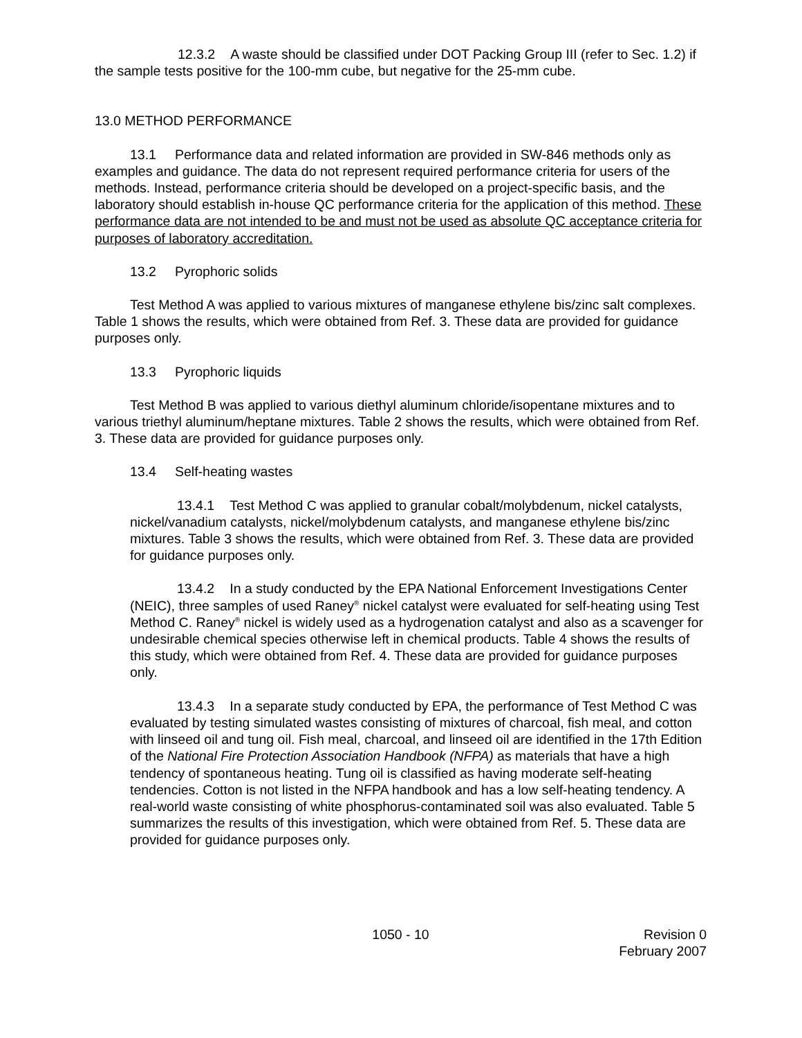12.3.2 A waste should be classified under DOT Packing Group III (refer to Sec. 1.2) if the sample tests positive for the 100-mm cube, but negative for the 25-mm cube.
13.0 METHOD PERFORMANCE
13.1 Performance data and related information are provided in SW-846 methods only as examples and guidance. The data do not represent required performance criteria for users of the methods. Instead, performance criteria should be developed on a project-specific basis, and the laboratory should establish in-house QC performance criteria for the application of this method. These performance data are not intended to be and must not be used as absolute QC acceptance criteria for purposes of laboratory accreditation.
13.2 Pyrophoric solids
Test Method A was applied to various mixtures of manganese ethylene bis/zinc salt complexes. Table 1 shows the results, which were obtained from Ref. 3. These data are provided for guidance purposes only.
13.3 Pyrophoric liquids
Test Method B was applied to various diethyl aluminum chloride/isopentane mixtures and to various triethyl aluminum/heptane mixtures. Table 2 shows the results, which were obtained from Ref. 3. These data are provided for guidance purposes only.
13.4 Self-heating wastes
13.4.1 Test Method C was applied to granular cobalt/molybdenum, nickel catalysts, nickel/vanadium catalysts, nickel/molybdenum catalysts, and manganese ethylene bis/zinc mixtures. Table 3 shows the results, which were obtained from Ref. 3. These data are provided for guidance purposes only.
13.4.2 In a study conducted by the EPA National Enforcement Investigations Center (NEIC), three samples of used Raney<sup>®</sup> nickel catalyst were evaluated for self-heating using Test Method C. Raney<sup>®</sup> nickel is widely used as a hydrogenation catalyst and also as a scavenger for undesirable chemical species otherwise left in chemical products. Table 4 shows the results of this study, which were obtained from Ref. 4. These data are provided for guidance purposes only.
13.4.3 In a separate study conducted by EPA, the performance of Test Method C was evaluated by testing simulated wastes consisting of mixtures of charcoal, fish meal, and cotton with linseed oil and tung oil. Fish meal, charcoal, and linseed oil are identified in the 17th Edition of the National Fire Protection Association Handbook (NFPA) as materials that have a high tendency of spontaneous heating. Tung oil is classified as having moderate self-heating tendencies. Cotton is not listed in the NFPA handbook and has a low self-heating tendency. A real-world waste consisting of white phosphorus-contaminated soil was also evaluated. Table 5 summarizes the results of this investigation, which were obtained from Ref. 5. These data are provided for guidance purposes only.
1050 - 10 Revision 0
February 2007